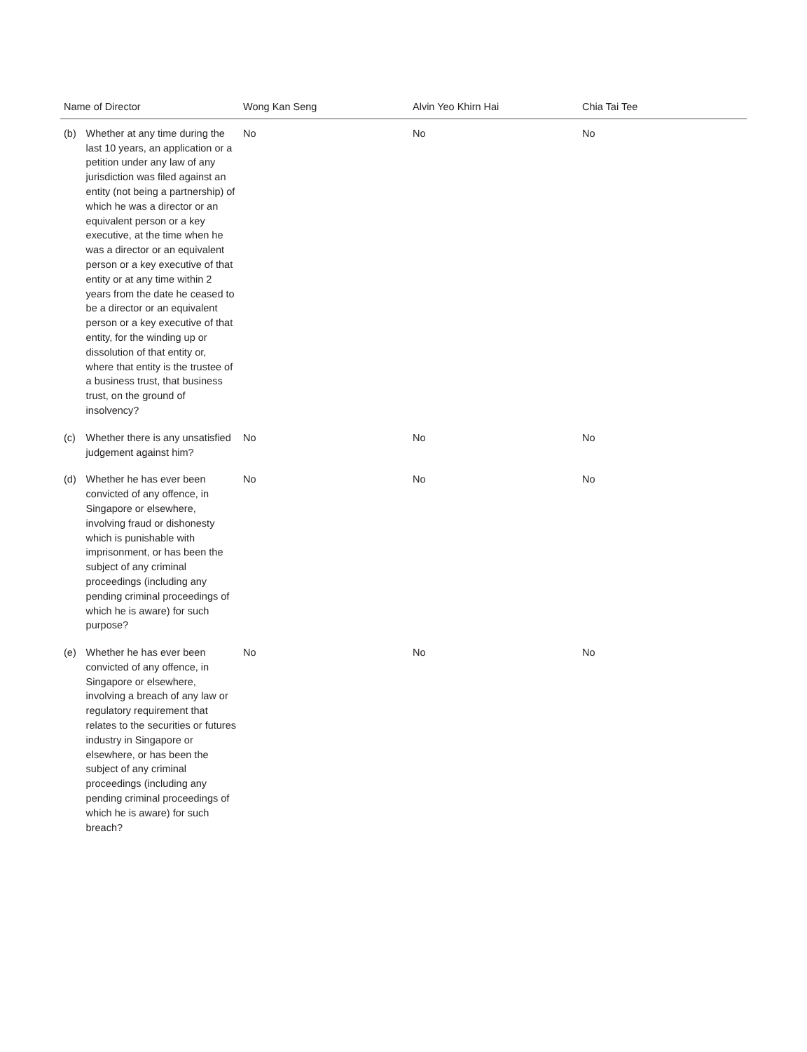| Name of Director | | Wong Kan Seng | Alvin Yeo Khirn Hai | Chia Tai Tee |
| --- | --- | --- | --- | --- |
| (b) | Whether at any time during the last 10 years, an application or a petition under any law of any jurisdiction was filed against an entity (not being a partnership) of which he was a director or an equivalent person or a key executive, at the time when he was a director or an equivalent person or a key executive of that entity or at any time within 2 years from the date he ceased to be a director or an equivalent person or a key executive of that entity, for the winding up or dissolution of that entity or, where that entity is the trustee of a business trust, that business trust, on the ground of insolvency? | No | No | No |
| (c) | Whether there is any unsatisfied judgement against him? | No | No | No |
| (d) | Whether he has ever been convicted of any offence, in Singapore or elsewhere, involving fraud or dishonesty which is punishable with imprisonment, or has been the subject of any criminal proceedings (including any pending criminal proceedings of which he is aware) for such purpose? | No | No | No |
| (e) | Whether he has ever been convicted of any offence, in Singapore or elsewhere, involving a breach of any law or regulatory requirement that relates to the securities or futures industry in Singapore or elsewhere, or has been the subject of any criminal proceedings (including any pending criminal proceedings of which he is aware) for such breach? | No | No | No |